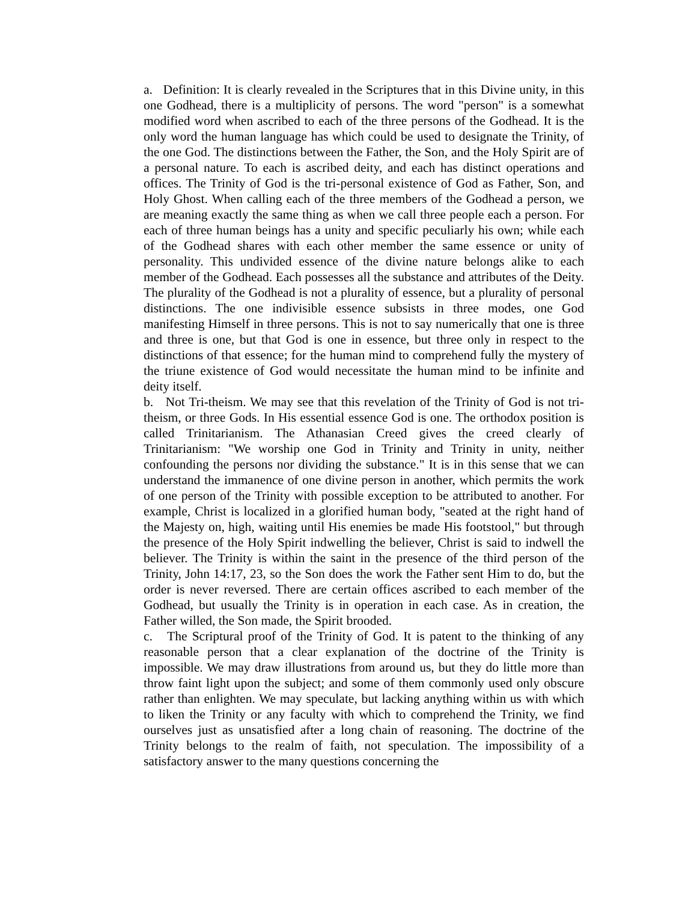a. Definition: It is clearly revealed in the Scriptures that in this Divine unity, in this one Godhead, there is a multiplicity of persons. The word "person" is a somewhat modified word when ascribed to each of the three persons of the Godhead. It is the only word the human language has which could be used to designate the Trinity, of the one God. The distinctions between the Father, the Son, and the Holy Spirit are of a personal nature. To each is ascribed deity, and each has distinct operations and offices. The Trinity of God is the tri-personal existence of God as Father, Son, and Holy Ghost. When calling each of the three members of the Godhead a person, we are meaning exactly the same thing as when we call three people each a person. For each of three human beings has a unity and specific peculiarly his own; while each of the Godhead shares with each other member the same essence or unity of personality. This undivided essence of the divine nature belongs alike to each member of the Godhead. Each possesses all the substance and attributes of the Deity. The plurality of the Godhead is not a plurality of essence, but a plurality of personal distinctions. The one indivisible essence subsists in three modes, one God manifesting Himself in three persons. This is not to say numerically that one is three and three is one, but that God is one in essence, but three only in respect to the distinctions of that essence; for the human mind to comprehend fully the mystery of the triune existence of God would necessitate the human mind to be infinite and deity itself.
b. Not Tri-theism. We may see that this revelation of the Trinity of God is not tri-theism, or three Gods. In His essential essence God is one. The orthodox position is called Trinitarianism. The Athanasian Creed gives the creed clearly of Trinitarianism: "We worship one God in Trinity and Trinity in unity, neither confounding the persons nor dividing the substance." It is in this sense that we can understand the immanence of one divine person in another, which permits the work of one person of the Trinity with possible exception to be attributed to another. For example, Christ is localized in a glorified human body, "seated at the right hand of the Majesty on, high, waiting until His enemies be made His footstool," but through the presence of the Holy Spirit indwelling the believer, Christ is said to indwell the believer. The Trinity is within the saint in the presence of the third person of the Trinity, John 14:17, 23, so the Son does the work the Father sent Him to do, but the order is never reversed. There are certain offices ascribed to each member of the Godhead, but usually the Trinity is in operation in each case. As in creation, the Father willed, the Son made, the Spirit brooded.
c. The Scriptural proof of the Trinity of God. It is patent to the thinking of any reasonable person that a clear explanation of the doctrine of the Trinity is impossible. We may draw illustrations from around us, but they do little more than throw faint light upon the subject; and some of them commonly used only obscure rather than enlighten. We may speculate, but lacking anything within us with which to liken the Trinity or any faculty with which to comprehend the Trinity, we find ourselves just as unsatisfied after a long chain of reasoning. The doctrine of the Trinity belongs to the realm of faith, not speculation. The impossibility of a satisfactory answer to the many questions concerning the